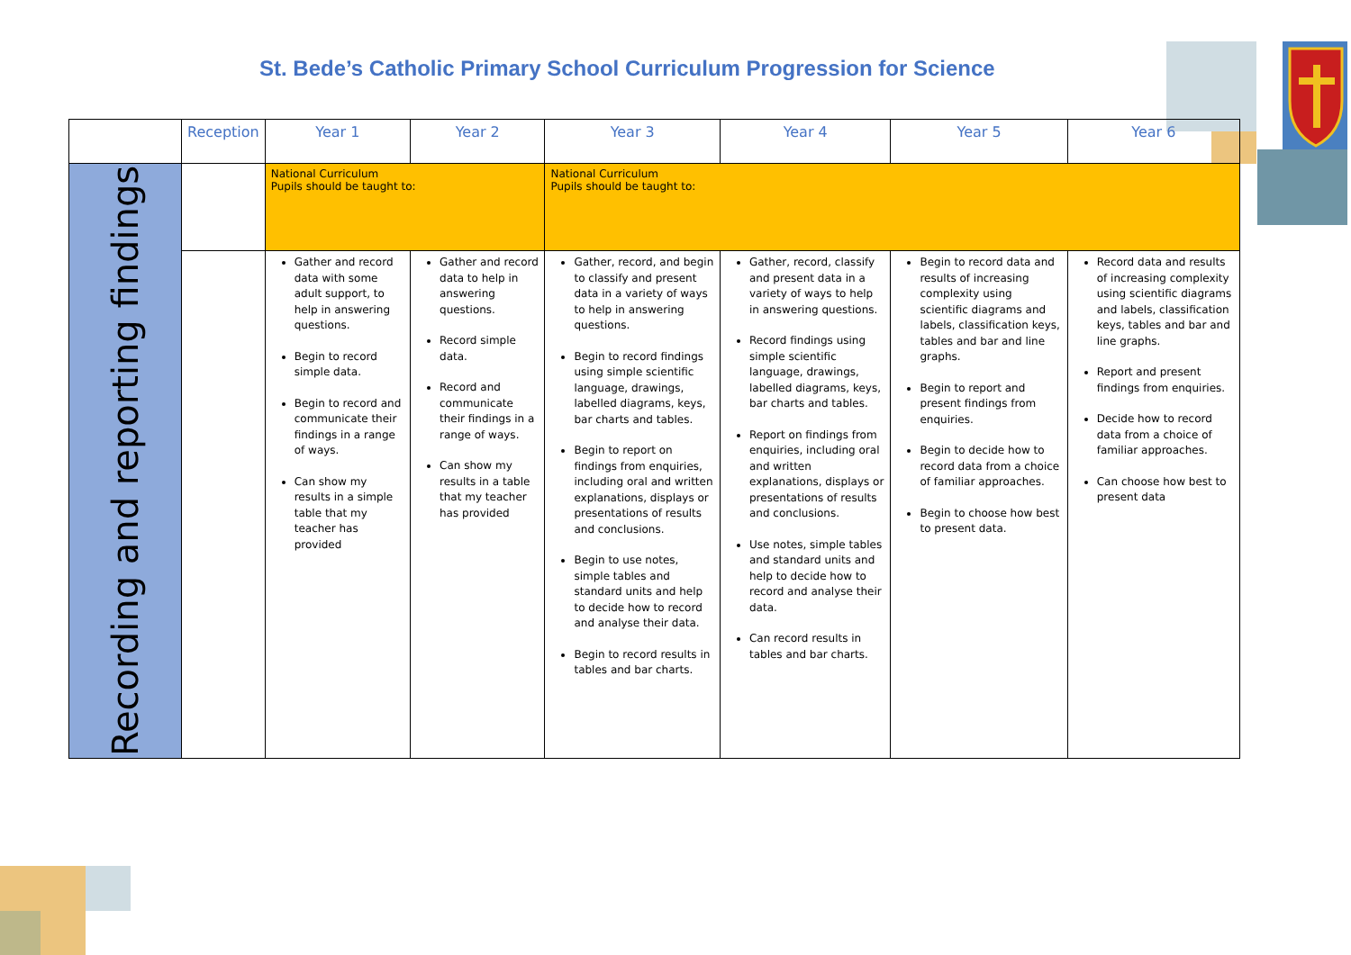St. Bede’s Catholic Primary School Curriculum Progression for Science
| | Reception | Year 1 | Year 2 | Year 3 | Year 4 | Year 5 | Year 6 |
| Recording and reporting findings | | National Curriculum Pupils should be taught to: | | National Curriculum Pupils should be taught to: | | | |
| | | Gather and record data with some adult support, to help in answering questions. Begin to record simple data. Begin to record and communicate their findings in a range of ways. Can show my results in a simple table that my teacher has provided | Gather and record data to help in answering questions. Record simple data. Record and communicate their findings in a range of ways. Can show my results in a table that my teacher has provided | Gather, record, and begin to classify and present data in a variety of ways to help in answering questions. Begin to record findings using simple scientific language, drawings, labelled diagrams, keys, bar charts and tables. Begin to report on findings from enquiries, including oral and written explanations, displays or presentations of results and conclusions. Begin to use notes, simple tables and standard units and help to decide how to record and analyse their data. Begin to record results in tables and bar charts. | Gather, record, classify and present data in a variety of ways to help in answering questions. Record findings using simple scientific language, drawings, labelled diagrams, keys, bar charts and tables. Report on findings from enquiries, including oral and written explanations, displays or presentations of results and conclusions. Use notes, simple tables and standard units and help to decide how to record and analyse their data. Can record results in tables and bar charts. | Begin to record data and results of increasing complexity using scientific diagrams and labels, classification keys, tables and bar and line graphs. Begin to report and present findings from enquiries. Begin to decide how to record data from a choice of familiar approaches. Begin to choose how best to present data. | Record data and results of increasing complexity using scientific diagrams and labels, classification keys, tables and bar and line graphs. Report and present findings from enquiries. Decide how to record data from a choice of familiar approaches. Can choose how best to present data |